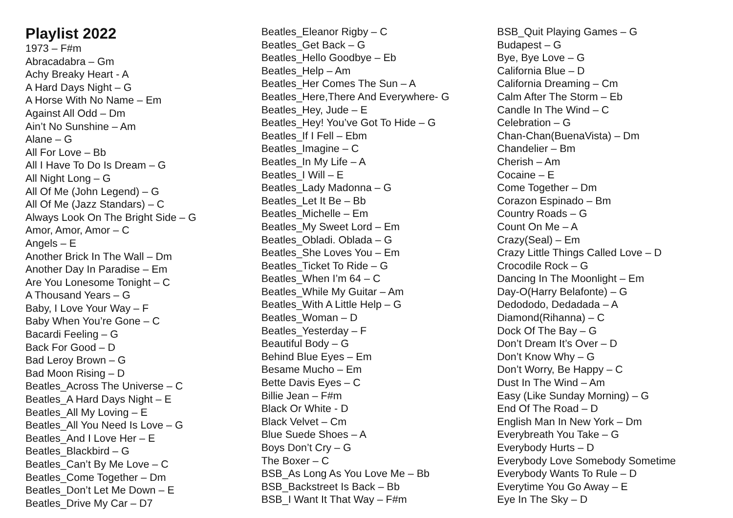Playlist 2022
1973 – F#m
Abracadabra – Gm
Achy Breaky Heart - A
A Hard Days Night – G
A Horse With No Name – Em
Against All Odd – Dm
Ain’t No Sunshine – Am
Alane – G
All For Love – Bb
All I Have To Do Is Dream – G
All Night Long – G
All Of Me (John Legend) – G
All Of Me (Jazz Standars) – C
Always Look On The Bright Side – G
Amor, Amor, Amor – C
Angels – E
Another Brick In The Wall – Dm
Another Day In Paradise – Em
Are You Lonesome Tonight – C
A Thousand Years – G
Baby, I Love Your Way – F
Baby When You’re Gone – C
Bacardi Feeling – G
Back For Good – D
Bad Leroy Brown – G
Bad Moon Rising – D
Beatles_Across The Universe – C
Beatles_A Hard Days Night – E
Beatles_All My Loving – E
Beatles_All You Need Is Love – G
Beatles_And I Love Her – E
Beatles_Blackbird – G
Beatles_Can’t By Me Love – C
Beatles_Come Together – Dm
Beatles_Don’t Let Me Down – E
Beatles_Drive My Car – D7
Beatles_Eleanor Rigby – C
Beatles_Get Back – G
Beatles_Hello Goodbye – Eb
Beatles_Help – Am
Beatles_Her Comes The Sun – A
Beatles_Here,There And Everywhere- G
Beatles_Hey, Jude – E
Beatles_Hey! You’ve Got To Hide – G
Beatles_If I Fell – Ebm
Beatles_Imagine – C
Beatles_In My Life – A
Beatles_I Will – E
Beatles_Lady Madonna – G
Beatles_Let It Be – Bb
Beatles_Michelle – Em
Beatles_My Sweet Lord – Em
Beatles_Obladi. Oblada – G
Beatles_She Loves You – Em
Beatles_Ticket To Ride – G
Beatles_When I’m 64 – C
Beatles_While My Guitar – Am
Beatles_With A Little Help – G
Beatles_Woman – D
Beatles_Yesterday – F
Beautiful Body – G
Behind Blue Eyes – Em
Besame Mucho – Em
Bette Davis Eyes – C
Billie Jean – F#m
Black Or White - D
Black Velvet – Cm
Blue Suede Shoes – A
Boys Don’t Cry – G
The Boxer – C
BSB_As Long As You Love Me – Bb
BSB_Backstreet Is Back – Bb
BSB_I Want It That Way – F#m
BSB_Quit Playing Games – G
Budapest – G
Bye, Bye Love – G
California Blue – D
California Dreaming – Cm
Calm After The Storm – Eb
Candle In The Wind – C
Celebration – G
Chan-Chan(BuenaVista) – Dm
Chandelier – Bm
Cherish – Am
Cocaine – E
Come Together – Dm
Corazon Espinado – Bm
Country Roads – G
Count On Me – A
Crazy(Seal) – Em
Crazy Little Things Called Love – D
Crocodile Rock – G
Dancing In The Moonlight – Em
Day-O(Harry Belafonte) – G
Dedododo, Dedadada – A
Diamond(Rihanna) – C
Dock Of The Bay – G
Don’t Dream It’s Over – D
Don’t Know Why – G
Don’t Worry, Be Happy – C
Dust In The Wind – Am
Easy (Like Sunday Morning) – G
End Of The Road – D
English Man In New York – Dm
Everybreath You Take – G
Everybody Hurts – D
Everybody Love Somebody Sometime
Everybody Wants To Rule – D
Everytime You Go Away – E
Eye In The Sky – D